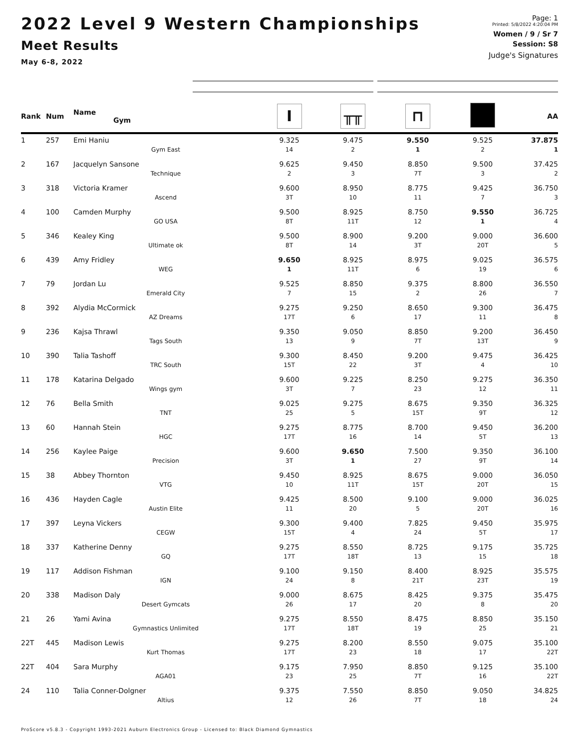2022 Level 9 Western Championships
Meet Results
May 6-8, 2022
Page: 1
Printed: 5/8/2022 4:20:04 PM
Women / 9 / Sr 7
Session: S8
Judge's Signatures
| Rank | Num | Name Gym | I | ╥╥ | ⊓ | | AA |
| --- | --- | --- | --- | --- | --- | --- | --- |
| 1 | 257 | Emi Haniu | 9.325 | 9.475 | 9.550 | 9.525 | 37.875 |
| | | Gym East | 14 | 2 | 1 | 2 | 1 |
| 2 | 167 | Jacquelyn Sansone | 9.625 | 9.450 | 8.850 | 9.500 | 37.425 |
| | | Technique | 2 | 3 | 7T | 3 | 2 |
| 3 | 318 | Victoria Kramer | 9.600 | 8.950 | 8.775 | 9.425 | 36.750 |
| | | Ascend | 3T | 10 | 11 | 7 | 3 |
| 4 | 100 | Camden Murphy | 9.500 | 8.925 | 8.750 | 9.550 | 36.725 |
| | | GO USA | 8T | 11T | 12 | 1 | 4 |
| 5 | 346 | Kealey King | 9.500 | 8.900 | 9.200 | 9.000 | 36.600 |
| | | Ultimate ok | 8T | 14 | 3T | 20T | 5 |
| 6 | 439 | Amy Fridley | 9.650 | 8.925 | 8.975 | 9.025 | 36.575 |
| | | WEG | 1 | 11T | 6 | 19 | 6 |
| 7 | 79 | Jordan Lu | 9.525 | 8.850 | 9.375 | 8.800 | 36.550 |
| | | Emerald City | 7 | 15 | 2 | 26 | 7 |
| 8 | 392 | Alydia McCormick | 9.275 | 9.250 | 8.650 | 9.300 | 36.475 |
| | | AZ Dreams | 17T | 6 | 17 | 11 | 8 |
| 9 | 236 | Kajsa Thrawl | 9.350 | 9.050 | 8.850 | 9.200 | 36.450 |
| | | Tags South | 13 | 9 | 7T | 13T | 9 |
| 10 | 390 | Talia Tashoff | 9.300 | 8.450 | 9.200 | 9.475 | 36.425 |
| | | TRC South | 15T | 22 | 3T | 4 | 10 |
| 11 | 178 | Katarina Delgado | 9.600 | 9.225 | 8.250 | 9.275 | 36.350 |
| | | Wings gym | 3T | 7 | 23 | 12 | 11 |
| 12 | 76 | Bella Smith | 9.025 | 9.275 | 8.675 | 9.350 | 36.325 |
| | | TNT | 25 | 5 | 15T | 9T | 12 |
| 13 | 60 | Hannah Stein | 9.275 | 8.775 | 8.700 | 9.450 | 36.200 |
| | | HGC | 17T | 16 | 14 | 5T | 13 |
| 14 | 256 | Kaylee Paige | 9.600 | 9.650 | 7.500 | 9.350 | 36.100 |
| | | Precision | 3T | 1 | 27 | 9T | 14 |
| 15 | 38 | Abbey Thornton | 9.450 | 8.925 | 8.675 | 9.000 | 36.050 |
| | | VTG | 10 | 11T | 15T | 20T | 15 |
| 16 | 436 | Hayden Cagle | 9.425 | 8.500 | 9.100 | 9.000 | 36.025 |
| | | Austin Elite | 11 | 20 | 5 | 20T | 16 |
| 17 | 397 | Leyna Vickers | 9.300 | 9.400 | 7.825 | 9.450 | 35.975 |
| | | CEGW | 15T | 4 | 24 | 5T | 17 |
| 18 | 337 | Katherine Denny | 9.275 | 8.550 | 8.725 | 9.175 | 35.725 |
| | | GQ | 17T | 18T | 13 | 15 | 18 |
| 19 | 117 | Addison Fishman | 9.100 | 9.150 | 8.400 | 8.925 | 35.575 |
| | | IGN | 24 | 8 | 21T | 23T | 19 |
| 20 | 338 | Madison Daly | 9.000 | 8.675 | 8.425 | 9.375 | 35.475 |
| | | Desert Gymcats | 26 | 17 | 20 | 8 | 20 |
| 21 | 26 | Yami Avina | 9.275 | 8.550 | 8.475 | 8.850 | 35.150 |
| | | Gymnastics Unlimited | 17T | 18T | 19 | 25 | 21 |
| 22T | 445 | Madison Lewis | 9.275 | 8.200 | 8.550 | 9.075 | 35.100 |
| | | Kurt Thomas | 17T | 23 | 18 | 17 | 22T |
| 22T | 404 | Sara Murphy | 9.175 | 7.950 | 8.850 | 9.125 | 35.100 |
| | | AGA01 | 23 | 25 | 7T | 16 | 22T |
| 24 | 110 | Talia Conner-Dolgner | 9.375 | 7.550 | 8.850 | 9.050 | 34.825 |
| | | Altius | 12 | 26 | 7T | 18 | 24 |
ProScore v5.8.3 - Copyright 1993-2021 Auburn Electronics Group - Licensed to: Black Diamond Gymnastics